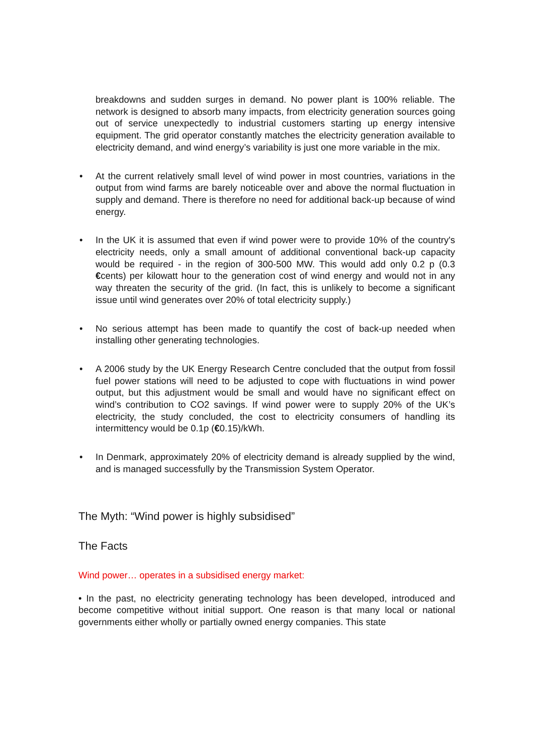breakdowns and sudden surges in demand. No power plant is 100% reliable. The network is designed to absorb many impacts, from electricity generation sources going out of service unexpectedly to industrial customers starting up energy intensive equipment. The grid operator constantly matches the electricity generation available to electricity demand, and wind energy’s variability is just one more variable in the mix.
• At the current relatively small level of wind power in most countries, variations in the output from wind farms are barely noticeable over and above the normal fluctuation in supply and demand. There is therefore no need for additional back-up because of wind energy.
• In the UK it is assumed that even if wind power were to provide 10% of the country's electricity needs, only a small amount of additional conventional back-up capacity would be required - in the region of 300-500 MW. This would add only 0.2 p (0.3 €cents) per kilowatt hour to the generation cost of wind energy and would not in any way threaten the security of the grid. (In fact, this is unlikely to become a significant issue until wind generates over 20% of total electricity supply.)
• No serious attempt has been made to quantify the cost of back-up needed when installing other generating technologies.
• A 2006 study by the UK Energy Research Centre concluded that the output from fossil fuel power stations will need to be adjusted to cope with fluctuations in wind power output, but this adjustment would be small and would have no significant effect on wind’s contribution to CO2 savings. If wind power were to supply 20% of the UK’s electricity, the study concluded, the cost to electricity consumers of handling its intermittency would be 0.1p (€0.15)/kWh.
• In Denmark, approximately 20% of electricity demand is already supplied by the wind, and is managed successfully by the Transmission System Operator.
The Myth: “Wind power is highly subsidised”
The Facts
Wind power… operates in a subsidised energy market:
• In the past, no electricity generating technology has been developed, introduced and become competitive without initial support. One reason is that many local or national governments either wholly or partially owned energy companies. This state